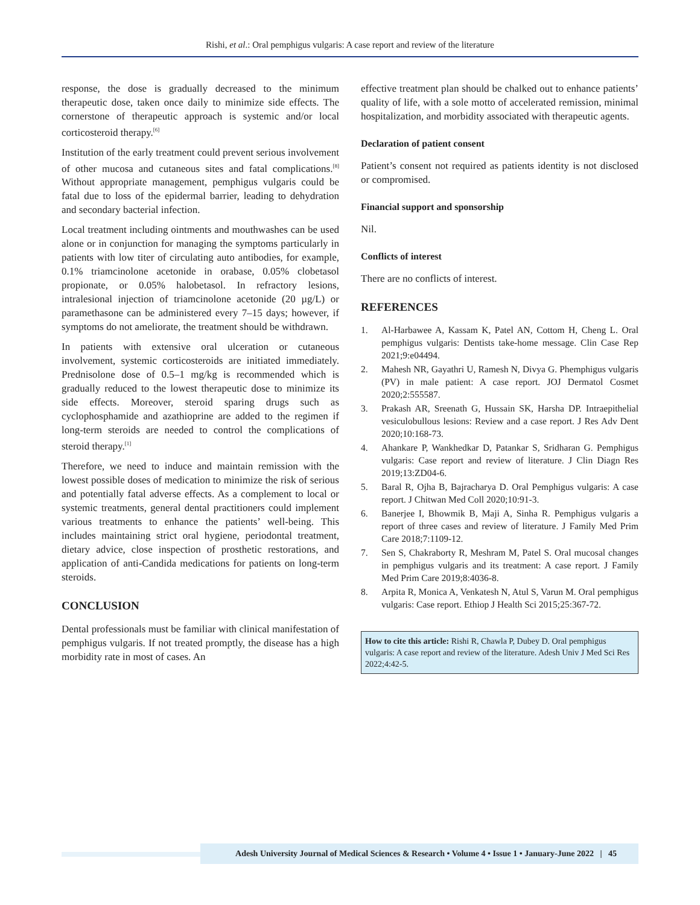Rishi, et al.: Oral pemphigus vulgaris: A case report and review of the literature
response, the dose is gradually decreased to the minimum therapeutic dose, taken once daily to minimize side effects. The cornerstone of therapeutic approach is systemic and/or local corticosteroid therapy.<sup>[6]</sup>
Institution of the early treatment could prevent serious involvement of other mucosa and cutaneous sites and fatal complications.<sup>[8]</sup> Without appropriate management, pemphigus vulgaris could be fatal due to loss of the epidermal barrier, leading to dehydration and secondary bacterial infection.
Local treatment including ointments and mouthwashes can be used alone or in conjunction for managing the symptoms particularly in patients with low titer of circulating auto antibodies, for example, 0.1% triamcinolone acetonide in orabase, 0.05% clobetasol propionate, or 0.05% halobetasol. In refractory lesions, intralesional injection of triamcinolone acetonide (20 µg/L) or paramethasone can be administered every 7–15 days; however, if symptoms do not ameliorate, the treatment should be withdrawn.
In patients with extensive oral ulceration or cutaneous involvement, systemic corticosteroids are initiated immediately. Prednisolone dose of 0.5–1 mg/kg is recommended which is gradually reduced to the lowest therapeutic dose to minimize its side effects. Moreover, steroid sparing drugs such as cyclophosphamide and azathioprine are added to the regimen if long-term steroids are needed to control the complications of steroid therapy.<sup>[1]</sup>
Therefore, we need to induce and maintain remission with the lowest possible doses of medication to minimize the risk of serious and potentially fatal adverse effects. As a complement to local or systemic treatments, general dental practitioners could implement various treatments to enhance the patients’ well-being. This includes maintaining strict oral hygiene, periodontal treatment, dietary advice, close inspection of prosthetic restorations, and application of anti-Candida medications for patients on long-term steroids.
CONCLUSION
Dental professionals must be familiar with clinical manifestation of pemphigus vulgaris. If not treated promptly, the disease has a high morbidity rate in most of cases. An
effective treatment plan should be chalked out to enhance patients’ quality of life, with a sole motto of accelerated remission, minimal hospitalization, and morbidity associated with therapeutic agents.
Declaration of patient consent
Patient’s consent not required as patients identity is not disclosed or compromised.
Financial support and sponsorship
Nil.
Conflicts of interest
There are no conflicts of interest.
REFERENCES
1. Al-Harbawee A, Kassam K, Patel AN, Cottom H, Cheng L. Oral pemphigus vulgaris: Dentists take-home message. Clin Case Rep 2021;9:e04494.
2. Mahesh NR, Gayathri U, Ramesh N, Divya G. Phemphigus vulgaris (PV) in male patient: A case report. JOJ Dermatol Cosmet 2020;2:555587.
3. Prakash AR, Sreenath G, Hussain SK, Harsha DP. Intraepithelial vesiculobullous lesions: Review and a case report. J Res Adv Dent 2020;10:168-73.
4. Ahankare P, Wankhedkar D, Patankar S, Sridharan G. Pemphigus vulgaris: Case report and review of literature. J Clin Diagn Res 2019;13:ZD04-6.
5. Baral R, Ojha B, Bajracharya D. Oral Pemphigus vulgaris: A case report. J Chitwan Med Coll 2020;10:91-3.
6. Banerjee I, Bhowmik B, Maji A, Sinha R. Pemphigus vulgaris a report of three cases and review of literature. J Family Med Prim Care 2018;7:1109-12.
7. Sen S, Chakraborty R, Meshram M, Patel S. Oral mucosal changes in pemphigus vulgaris and its treatment: A case report. J Family Med Prim Care 2019;8:4036-8.
8. Arpita R, Monica A, Venkatesh N, Atul S, Varun M. Oral pemphigus vulgaris: Case report. Ethiop J Health Sci 2015;25:367-72.
How to cite this article: Rishi R, Chawla P, Dubey D. Oral pemphigus vulgaris: A case report and review of the literature. Adesh Univ J Med Sci Res 2022;4:42-5.
Adesh University Journal of Medical Sciences & Research • Volume 4 • Issue 1 • January-June 2022 | 45